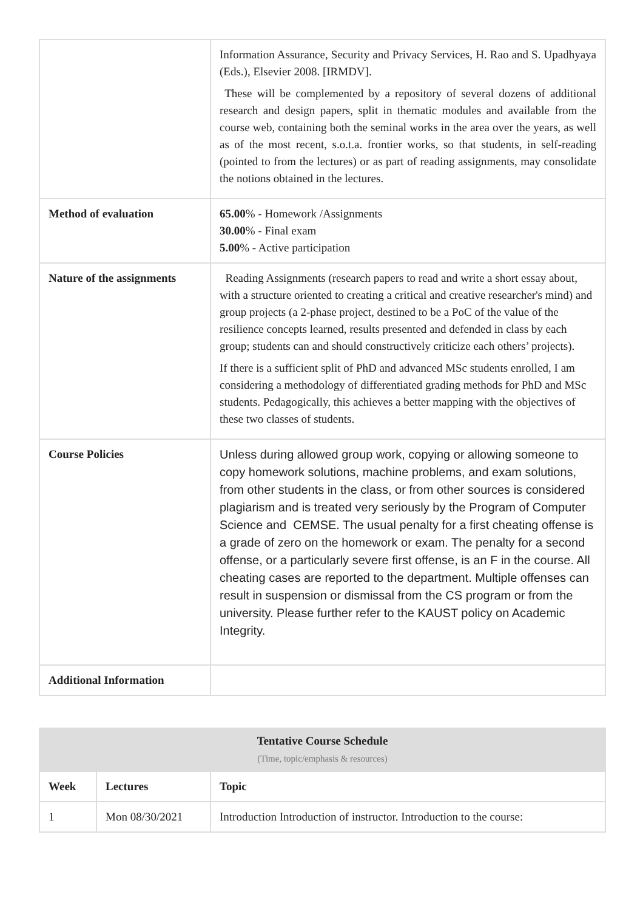| | Information Assurance, Security and Privacy Services, H. Rao and S. Upadhyaya (Eds.), Elsevier 2008. [IRMDV]. These will be complemented by a repository of several dozens of additional research and design papers, split in thematic modules and available from the course web, containing both the seminal works in the area over the years, as well as of the most recent, s.o.t.a. frontier works, so that students, in self-reading (pointed to from the lectures) or as part of reading assignments, may consolidate the notions obtained in the lectures. |
| Method of evaluation | 65.00 % - Homework /Assignments 30.00 % - Final exam 5.00 % - Active participation |
| Nature of the assignments | Reading Assignments (research papers to read and write a short essay about, with a structure oriented to creating a critical and creative researcher's mind) and group projects (a 2-phase project, destined to be a PoC of the value of the resilience concepts learned, results presented and defended in class by each group; students can and should constructively criticize each others’ projects). If there is a sufficient split of PhD and advanced MSc students enrolled, I am considering a methodology of differentiated grading methods for PhD and MSc students. Pedagogically, this achieves a better mapping with the objectives of these two classes of students. |
| Course Policies | Unless during allowed group work, copying or allowing someone to copy homework solutions, machine problems, and exam solutions, from other students in the class, or from other sources is considered plagiarism and is treated very seriously by the Program of Computer Science and CEMSE. The usual penalty for a first cheating offense is a grade of zero on the homework or exam. The penalty for a second offense, or a particularly severe first offense, is an F in the course. All cheating cases are reported to the department. Multiple offenses can result in suspension or dismissal from the CS program or from the university. Please further refer to the KAUST policy on Academic Integrity. |
| Additional Information | |
| Tentative Course Schedule (Time, topic/emphasis & resources) | | |
| --- | --- | --- |
| Week | Lectures | Topic |
| 1 | Mon 08/30/2021 | Introduction Introduction of instructor. Introduction to the course: |